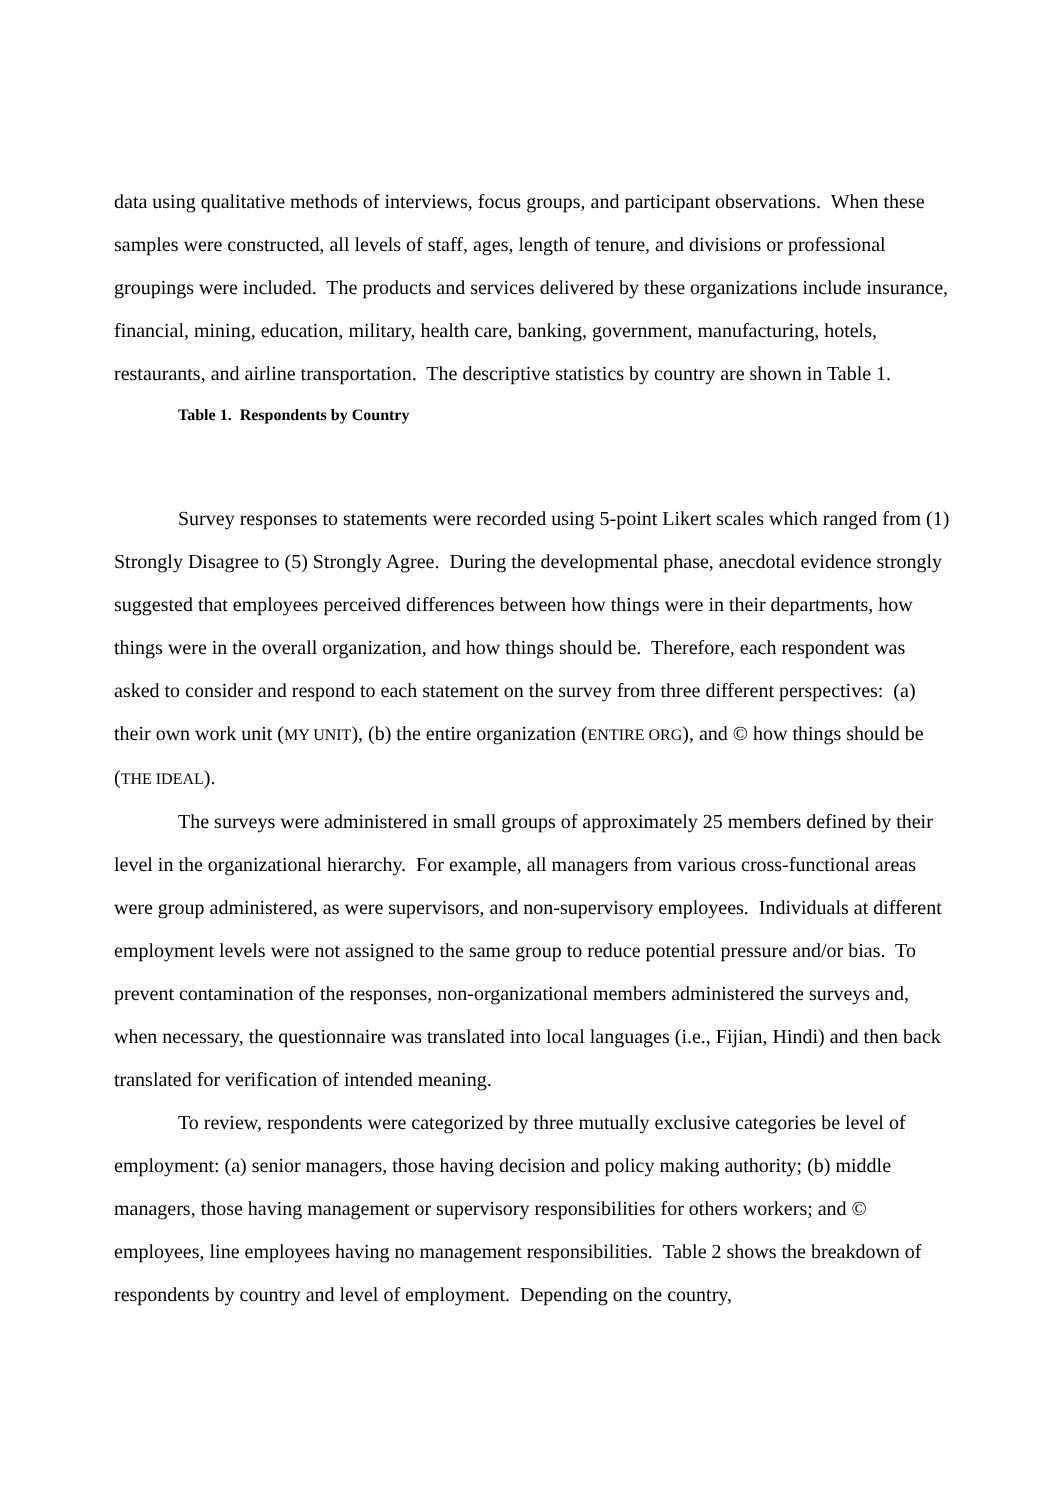data using qualitative methods of interviews, focus groups, and participant observations. When these samples were constructed, all levels of staff, ages, length of tenure, and divisions or professional groupings were included. The products and services delivered by these organizations include insurance, financial, mining, education, military, health care, banking, government, manufacturing, hotels, restaurants, and airline transportation. The descriptive statistics by country are shown in Table 1.
Table 1. Respondents by Country
Survey responses to statements were recorded using 5-point Likert scales which ranged from (1) Strongly Disagree to (5) Strongly Agree. During the developmental phase, anecdotal evidence strongly suggested that employees perceived differences between how things were in their departments, how things were in the overall organization, and how things should be. Therefore, each respondent was asked to consider and respond to each statement on the survey from three different perspectives: (a) their own work unit (MY UNIT), (b) the entire organization (ENTIRE ORG), and © how things should be (THE IDEAL).
The surveys were administered in small groups of approximately 25 members defined by their level in the organizational hierarchy. For example, all managers from various cross-functional areas were group administered, as were supervisors, and non-supervisory employees. Individuals at different employment levels were not assigned to the same group to reduce potential pressure and/or bias. To prevent contamination of the responses, non-organizational members administered the surveys and, when necessary, the questionnaire was translated into local languages (i.e., Fijian, Hindi) and then back translated for verification of intended meaning.
To review, respondents were categorized by three mutually exclusive categories be level of employment: (a) senior managers, those having decision and policy making authority; (b) middle managers, those having management or supervisory responsibilities for others workers; and © employees, line employees having no management responsibilities. Table 2 shows the breakdown of respondents by country and level of employment. Depending on the country,